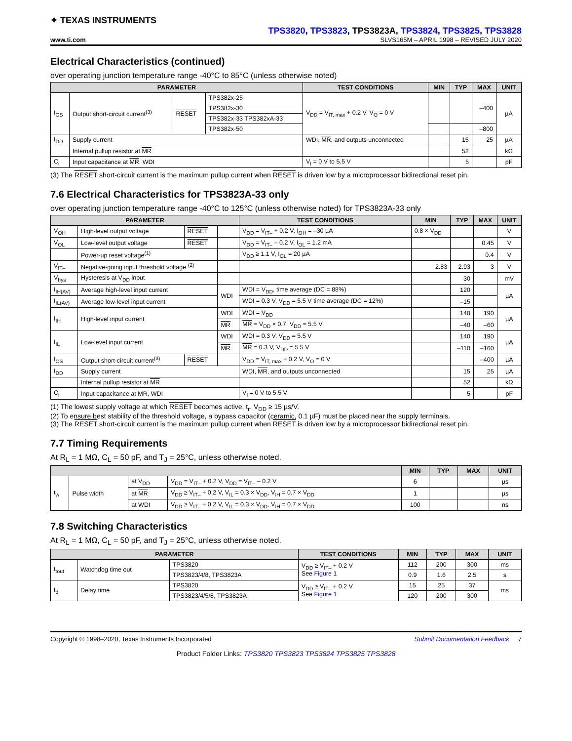✦ TEXAS INSTRUMENTS
www.ti.com
TPS3820, TPS3823, TPS3823A, TPS3824, TPS3825, TPS3828
SLVS165M – APRIL 1998 – REVISED JULY 2020
Electrical Characteristics (continued)
over operating junction temperature range -40°C to 85°C (unless otherwise noted)
| PARAMETER | | | | TEST CONDITIONS | MIN | TYP | MAX | UNIT |
| --- | --- | --- | --- | --- | --- | --- | --- | --- |
| I<sub>OS</sub> | Output short-circuit current<sup>(3)</sup> | RESET | TPS382x-25 | V<sub>DD</sub> = V<sub>IT, max</sub> + 0.2 V, V<sub>O</sub> = 0 V | | | –400 | µA |
| | | | TPS382x-30 | | | | | |
| | | | TPS382x-33 TPS382xA-33 | | | | | |
| | | | TPS382x-50 | | | | –800 | |
| I<sub>DD</sub> | Supply current | | | WDI, MR , and outputs unconnected | | 15 | 25 | µA |
| | Internal pullup resistor at MR | | | | | 52 | | kΩ |
| C<sub>i</sub> | Input capacitance at MR , WDI | | | V<sub>I</sub> = 0 V to 5.5 V | | 5 | | pF |
(3) The RESET short-circuit current is the maximum pullup current when RESET is driven low by a microprocessor bidirectional reset pin.
7.6 Electrical Characteristics for TPS3823A-33 only
over operating junction temperature range -40°C to 125°C (unless otherwise noted) for TPS3823A-33 only
| PARAMETER | | | | TEST CONDITIONS | MIN | TYP | MAX | UNIT |
| --- | --- | --- | --- | --- | --- | --- | --- | --- |
| V<sub>OH</sub> | High-level output voltage | RESET | | V<sub>DD</sub> = V<sub>IT–</sub> + 0.2 V, I<sub>OH</sub> = –30 µA | 0.8 × V<sub>DD</sub> | | | V |
| V<sub>OL</sub> | Low-level output voltage | RESET | | V<sub>DD</sub> = V<sub>IT–</sub> – 0.2 V, I<sub>OL</sub> = 1.2 mA | | | 0.45 | V |
| | Power-up reset voltage<sup>(1)</sup> | | | V<sub>DD</sub> ≥ 1.1 V, I<sub>OL</sub> = 20 µA | | | 0.4 | V |
| V<sub>IT–</sub> | Negative-going input threshold voltage <sup>(2)</sup> | | | | 2.83 | 2.93 | 3 | V |
| V<sub>hys</sub> | Hysteresis at V<sub>DD</sub> input | | | | | 30 | | mV |
| I<sub>IH(AV)</sub> | Average high-level input current | | WDI | WDI = V<sub>DD</sub>, time average (DC = 88%) | | 120 | | µA |
| I<sub>IL(AV)</sub> | Average low-level input current | | | WDI = 0.3 V, V<sub>DD</sub> = 5.5 V time average (DC = 12%) | | –15 | | |
| I<sub>IH</sub> | High-level input current | | WDI | WDI = V<sub>DD</sub> | | 140 | 190 | µA |
| | | | MR | MR = V<sub>DD</sub> × 0.7, V<sub>DD</sub> = 5.5 V | | –40 | –60 | |
| I<sub>IL</sub> | Low-level input current | | WDI | WDI = 0.3 V, V<sub>DD</sub> = 5.5 V | | 140 | 190 | µA |
| | | | MR | MR = 0.3 V, V<sub>DD</sub> = 5.5 V | | –110 | –160 | |
| I<sub>OS</sub> | Output short-circuit current<sup>(3)</sup> | RESET | | V<sub>DD</sub> = V<sub>IT, max</sub> + 0.2 V, V<sub>O</sub> = 0 V | | | –400 | µA |
| I<sub>DD</sub> | Supply current | | | WDI, MR , and outputs unconnected | | 15 | 25 | µA |
| | Internal pullup resistor at MR | | | | | 52 | | kΩ |
| C<sub>i</sub> | Input capacitance at MR , WDI | | | V<sub>I</sub> = 0 V to 5.5 V | | 5 | | pF |
(1) The lowest supply voltage at which RESET becomes active. t<sub>r</sub>, V<sub>DD</sub> ≥ 15 µs/V.
(2) To ensure best stability of the threshold voltage, a bypass capacitor (ceramic, 0.1 µF) must be placed near the supply terminals.
(3) The RESET short-circuit current is the maximum pullup current when RESET is driven low by a microprocessor bidirectional reset pin.
7.7 Timing Requirements
At R<sub>L</sub> = 1 MΩ, C<sub>L</sub> = 50 pF, and T<sub>J</sub> = 25°C, unless otherwise noted.
| | | | | MIN | TYP | MAX | UNIT |
| --- | --- | --- | --- | --- | --- | --- | --- |
| t<sub>w</sub> | Pulse width | at V<sub>DD</sub> | V<sub>DD</sub> = V<sub>IT–</sub> + 0.2 V, V<sub>DD</sub> = V<sub>IT–</sub> – 0.2 V | 6 | | | µs |
| | | at MR | V<sub>DD</sub> ≥ V<sub>IT–</sub> + 0.2 V, V<sub>IL</sub> = 0.3 × V<sub>DD</sub>, V<sub>IH</sub> = 0.7 × V<sub>DD</sub> | 1 | | | µs |
| | | at WDI | V<sub>DD</sub> ≥ V<sub>IT–</sub> + 0.2 V, V<sub>IL</sub> = 0.3 × V<sub>DD</sub>, V<sub>IH</sub> = 0.7 × V<sub>DD</sub> | 100 | | | ns |
7.8 Switching Characteristics
At R<sub>L</sub> = 1 MΩ, C<sub>L</sub> = 50 pF, and T<sub>J</sub> = 25°C, unless otherwise noted.
| PARAMETER | | | TEST CONDITIONS | MIN | TYP | MAX | UNIT |
| --- | --- | --- | --- | --- | --- | --- | --- |
| t<sub>tout</sub> | Watchdog time out | TPS3820 | V<sub>DD</sub> ≥ V<sub>IT–</sub> + 0.2 V See Figure 1 | 112 | 200 | 300 | ms |
| | | TPS3823/4/8, TPS3823A | | 0.9 | 1.6 | 2.5 | s |
| t<sub>d</sub> | Delay time | TPS3820 | V<sub>DD</sub> ≥ V<sub>IT–</sub> + 0.2 V See Figure 1 | 15 | 25 | 37 | ms |
| | | TPS3823/4/5/8, TPS3823A | | 120 | 200 | 300 | |
Copyright © 1998–2020, Texas Instruments Incorporated Submit Documentation Feedback 7
Product Folder Links: TPS3820 TPS3823 TPS3824 TPS3825 TPS3828